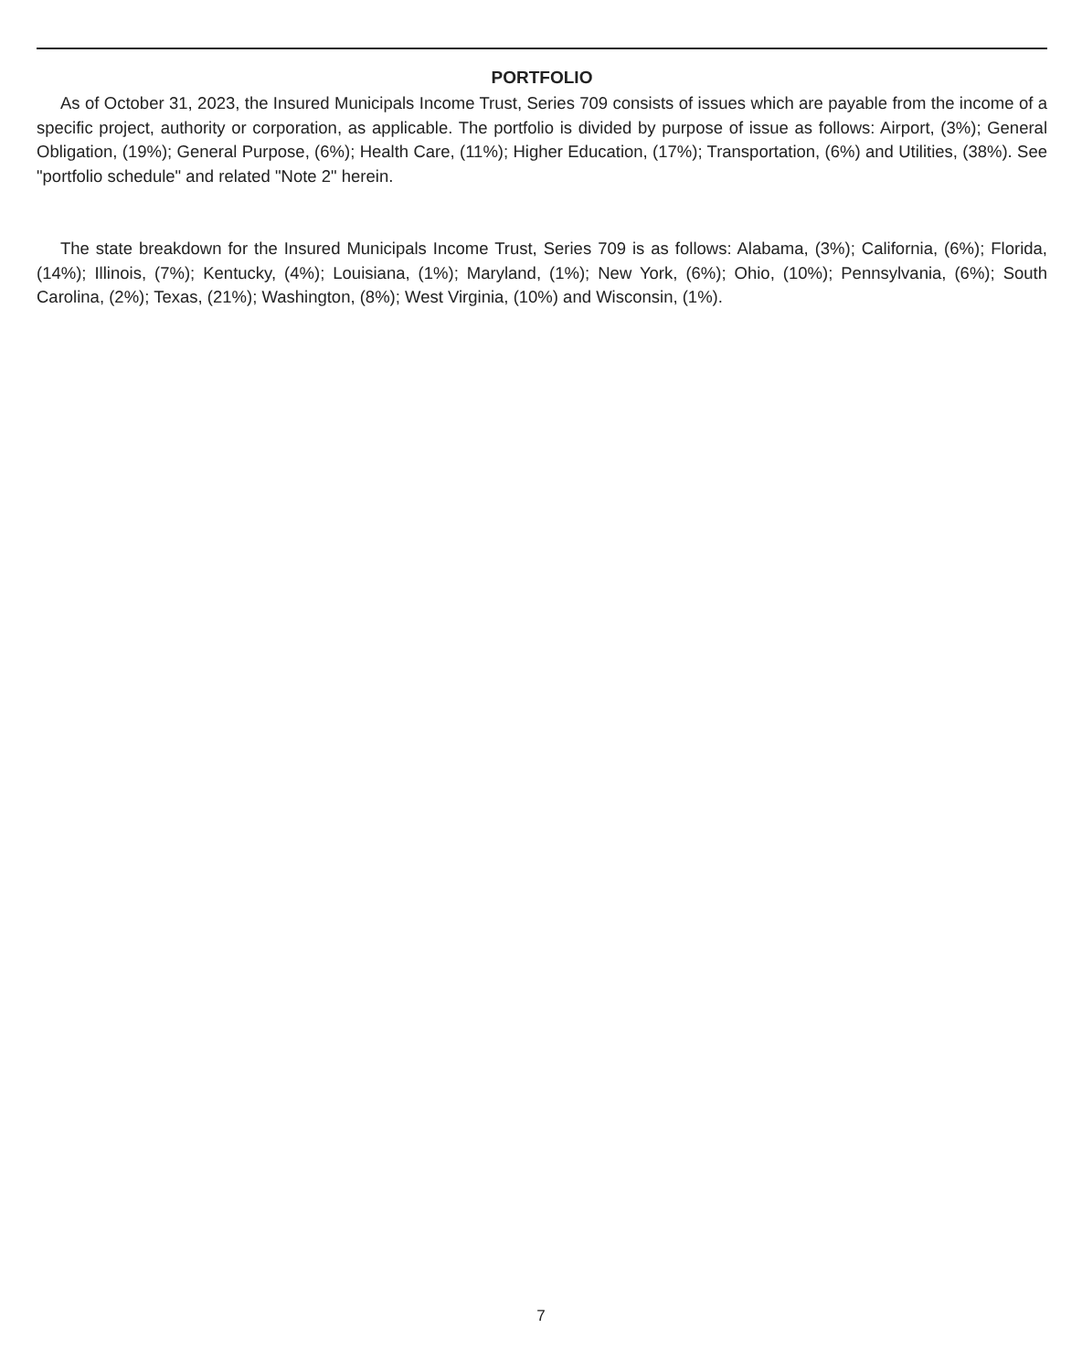PORTFOLIO
As of October 31, 2023, the Insured Municipals Income Trust, Series 709 consists of issues which are payable from the income of a specific project, authority or corporation, as applicable. The portfolio is divided by purpose of issue as follows: Airport, (3%); General Obligation, (19%); General Purpose, (6%); Health Care, (11%); Higher Education, (17%); Transportation, (6%) and Utilities, (38%). See "portfolio schedule" and related "Note 2" herein.
The state breakdown for the Insured Municipals Income Trust, Series 709 is as follows: Alabama, (3%); California, (6%); Florida, (14%); Illinois, (7%); Kentucky, (4%); Louisiana, (1%); Maryland, (1%); New York, (6%); Ohio, (10%); Pennsylvania, (6%); South Carolina, (2%); Texas, (21%); Washington, (8%); West Virginia, (10%) and Wisconsin, (1%).
7